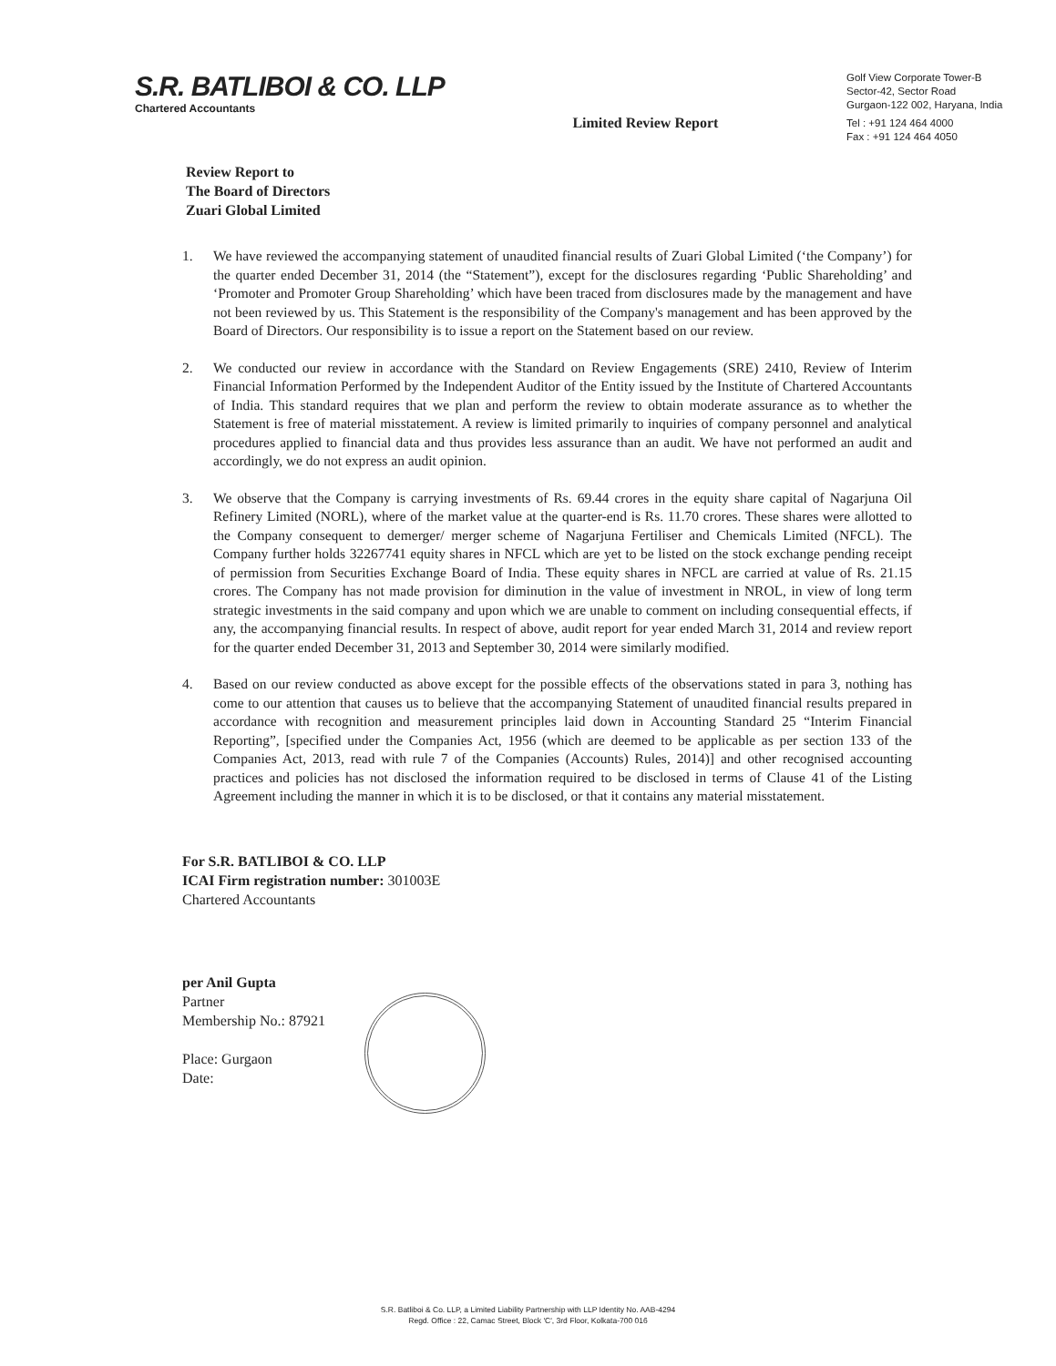S.R. BATLIBOI & CO. LLP
Chartered Accountants
Limited Review Report
Golf View Corporate Tower-B
Sector-42, Sector Road
Gurgaon-122 002, Haryana, India
Tel : +91 124 464 4000
Fax : +91 124 464 4050
Review Report to
The Board of Directors
Zuari Global Limited
1. We have reviewed the accompanying statement of unaudited financial results of Zuari Global Limited (‘the Company’) for the quarter ended December 31, 2014 (the “Statement”), except for the disclosures regarding ‘Public Shareholding’ and ‘Promoter and Promoter Group Shareholding’ which have been traced from disclosures made by the management and have not been reviewed by us. This Statement is the responsibility of the Company's management and has been approved by the Board of Directors. Our responsibility is to issue a report on the Statement based on our review.
2. We conducted our review in accordance with the Standard on Review Engagements (SRE) 2410, Review of Interim Financial Information Performed by the Independent Auditor of the Entity issued by the Institute of Chartered Accountants of India. This standard requires that we plan and perform the review to obtain moderate assurance as to whether the Statement is free of material misstatement. A review is limited primarily to inquiries of company personnel and analytical procedures applied to financial data and thus provides less assurance than an audit. We have not performed an audit and accordingly, we do not express an audit opinion.
3. We observe that the Company is carrying investments of Rs. 69.44 crores in the equity share capital of Nagarjuna Oil Refinery Limited (NORL), where of the market value at the quarter-end is Rs. 11.70 crores. These shares were allotted to the Company consequent to demerger/ merger scheme of Nagarjuna Fertiliser and Chemicals Limited (NFCL). The Company further holds 32267741 equity shares in NFCL which are yet to be listed on the stock exchange pending receipt of permission from Securities Exchange Board of India. These equity shares in NFCL are carried at value of Rs. 21.15 crores. The Company has not made provision for diminution in the value of investment in NROL, in view of long term strategic investments in the said company and upon which we are unable to comment on including consequential effects, if any, the accompanying financial results. In respect of above, audit report for year ended March 31, 2014 and review report for the quarter ended December 31, 2013 and September 30, 2014 were similarly modified.
4. Based on our review conducted as above except for the possible effects of the observations stated in para 3, nothing has come to our attention that causes us to believe that the accompanying Statement of unaudited financial results prepared in accordance with recognition and measurement principles laid down in Accounting Standard 25 “Interim Financial Reporting”, [specified under the Companies Act, 1956 (which are deemed to be applicable as per section 133 of the Companies Act, 2013, read with rule 7 of the Companies (Accounts) Rules, 2014)] and other recognised accounting practices and policies has not disclosed the information required to be disclosed in terms of Clause 41 of the Listing Agreement including the manner in which it is to be disclosed, or that it contains any material misstatement.
For S.R. BATLIBOI & CO. LLP
ICAI Firm registration number: 301003E
Chartered Accountants
per Anil Gupta
Partner
Membership No.: 87921
Place: Gurgaon
Date:
S.R. Batliboi & Co. LLP, a Limited Liability Partnership with LLP Identity No. AAB-4294
Regd. Office : 22, Camac Street, Block 'C', 3rd Floor, Kolkata-700 016